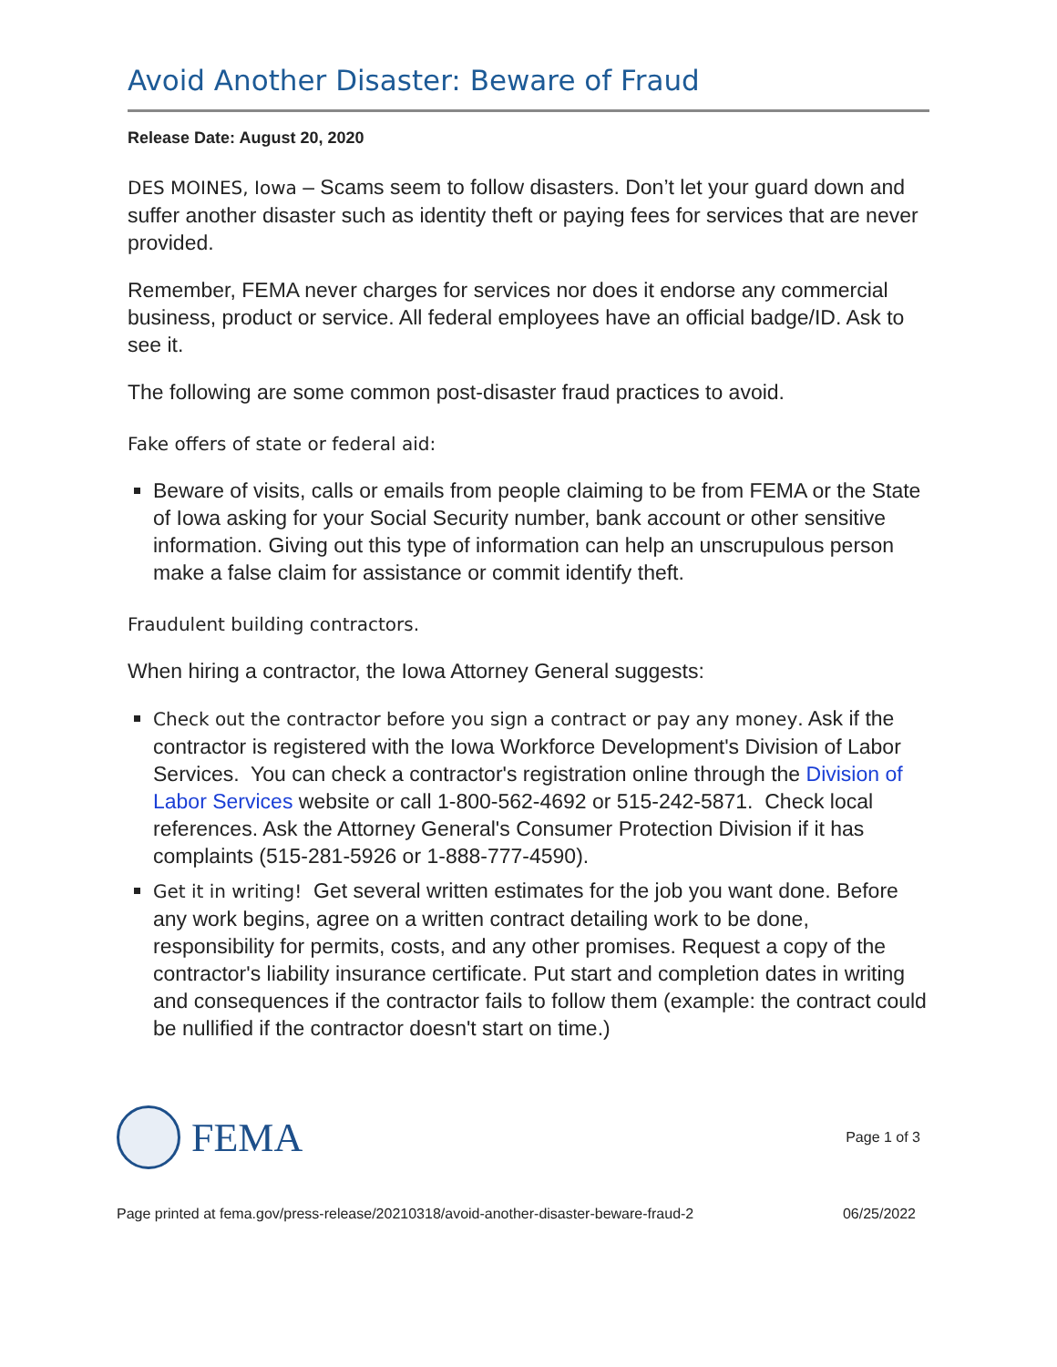Avoid Another Disaster: Beware of Fraud
Release Date: August 20, 2020
DES MOINES, Iowa – Scams seem to follow disasters. Don’t let your guard down and suffer another disaster such as identity theft or paying fees for services that are never provided.
Remember, FEMA never charges for services nor does it endorse any commercial business, product or service. All federal employees have an official badge/ID. Ask to see it.
The following are some common post-disaster fraud practices to avoid.
Fake offers of state or federal aid:
Beware of visits, calls or emails from people claiming to be from FEMA or the State of Iowa asking for your Social Security number, bank account or other sensitive information. Giving out this type of information can help an unscrupulous person make a false claim for assistance or commit identify theft.
Fraudulent building contractors.
When hiring a contractor, the Iowa Attorney General suggests:
Check out the contractor before you sign a contract or pay any money. Ask if the contractor is registered with the Iowa Workforce Development's Division of Labor Services. You can check a contractor's registration online through the Division of Labor Services website or call 1-800-562-4692 or 515-242-5871. Check local references. Ask the Attorney General's Consumer Protection Division if it has complaints (515-281-5926 or 1-888-777-4590).
Get it in writing! Get several written estimates for the job you want done. Before any work begins, agree on a written contract detailing work to be done, responsibility for permits, costs, and any other promises. Request a copy of the contractor's liability insurance certificate. Put start and completion dates in writing and consequences if the contractor fails to follow them (example: the contract could be nullified if the contractor doesn't start on time.)
FEMA
Page 1 of 3
Page printed at fema.gov/press-release/20210318/avoid-another-disaster-beware-fraud-2 06/25/2022